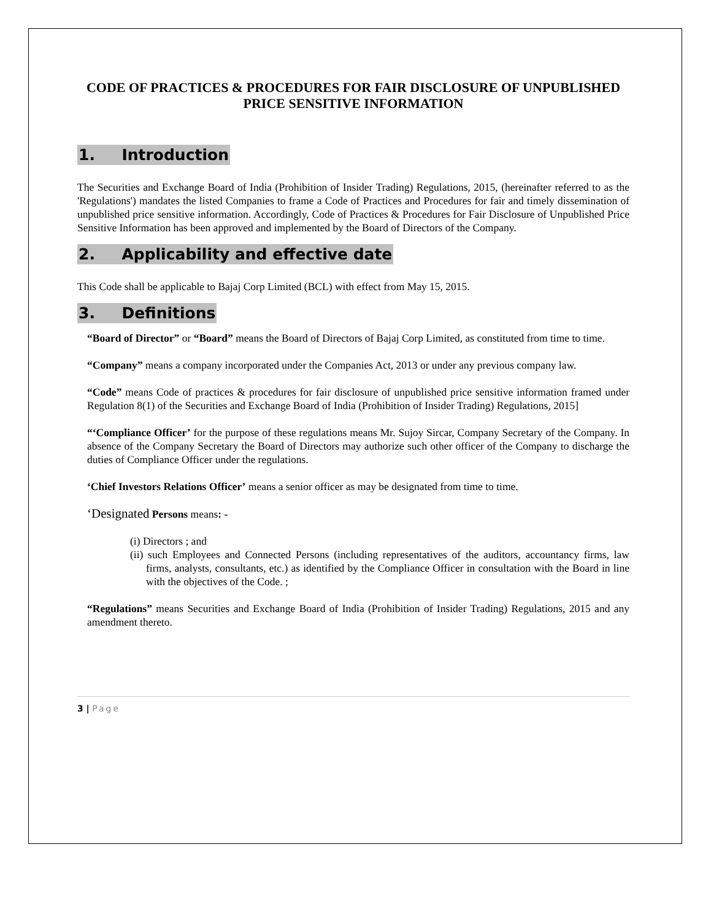CODE OF PRACTICES & PROCEDURES FOR FAIR DISCLOSURE OF UNPUBLISHED PRICE SENSITIVE INFORMATION
1. Introduction
The Securities and Exchange Board of India (Prohibition of Insider Trading) Regulations, 2015, (hereinafter referred to as the 'Regulations') mandates the listed Companies to frame a Code of Practices and Procedures for fair and timely dissemination of unpublished price sensitive information. Accordingly, Code of Practices & Procedures for Fair Disclosure of Unpublished Price Sensitive Information has been approved and implemented by the Board of Directors of the Company.
2. Applicability and effective date
This Code shall be applicable to Bajaj Corp Limited (BCL) with effect from May 15, 2015.
3. Definitions
“Board of Director” or “Board” means the Board of Directors of Bajaj Corp Limited, as constituted from time to time.
“Company” means a company incorporated under the Companies Act, 2013 or under any previous company law.
“Code” means Code of practices & procedures for fair disclosure of unpublished price sensitive information framed under Regulation 8(1) of the Securities and Exchange Board of India (Prohibition of Insider Trading) Regulations, 2015]
“‘Compliance Officer’ for the purpose of these regulations means Mr. Sujoy Sircar, Company Secretary of the Company. In absence of the Company Secretary the Board of Directors may authorize such other officer of the Company to discharge the duties of Compliance Officer under the regulations.
‘Chief Investors Relations Officer’ means a senior officer as may be designated from time to time.
‘Designated Persons means: -
(i) Directors ; and
(ii) such Employees and Connected Persons (including representatives of the auditors, accountancy firms, law firms, analysts, consultants, etc.) as identified by the Compliance Officer in consultation with the Board in line with the objectives of the Code. ;
“Regulations” means Securities and Exchange Board of India (Prohibition of Insider Trading) Regulations, 2015 and any amendment thereto.
3 | Page